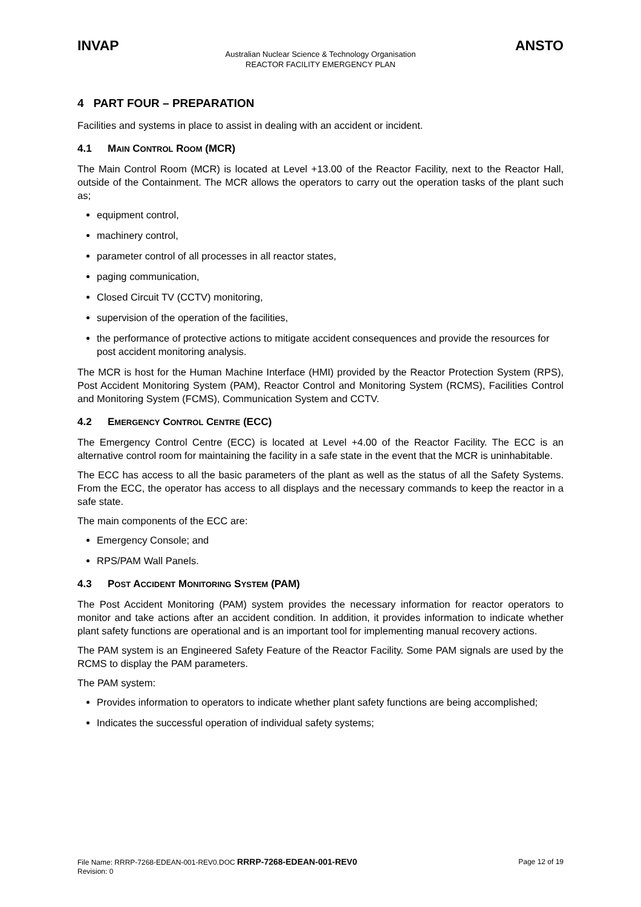INVAP ANSTO
Australian Nuclear Science & Technology Organisation
REACTOR FACILITY EMERGENCY PLAN
4 PART FOUR – PREPARATION
Facilities and systems in place to assist in dealing with an accident or incident.
4.1 MAIN CONTROL ROOM (MCR)
The Main Control Room (MCR) is located at Level +13.00 of the Reactor Facility, next to the Reactor Hall, outside of the Containment. The MCR allows the operators to carry out the operation tasks of the plant such as;
equipment control,
machinery control,
parameter control of all processes in all reactor states,
paging communication,
Closed Circuit TV (CCTV) monitoring,
supervision of the operation of the facilities,
the performance of protective actions to mitigate accident consequences and provide the resources for post accident monitoring analysis.
The MCR is host for the Human Machine Interface (HMI) provided by the Reactor Protection System (RPS), Post Accident Monitoring System (PAM), Reactor Control and Monitoring System (RCMS), Facilities Control and Monitoring System (FCMS), Communication System and CCTV.
4.2 EMERGENCY CONTROL CENTRE (ECC)
The Emergency Control Centre (ECC) is located at Level +4.00 of the Reactor Facility. The ECC is an alternative control room for maintaining the facility in a safe state in the event that the MCR is uninhabitable.
The ECC has access to all the basic parameters of the plant as well as the status of all the Safety Systems. From the ECC, the operator has access to all displays and the necessary commands to keep the reactor in a safe state.
The main components of the ECC are:
Emergency Console; and
RPS/PAM Wall Panels.
4.3 POST ACCIDENT MONITORING SYSTEM (PAM)
The Post Accident Monitoring (PAM) system provides the necessary information for reactor operators to monitor and take actions after an accident condition. In addition, it provides information to indicate whether plant safety functions are operational and is an important tool for implementing manual recovery actions.
The PAM system is an Engineered Safety Feature of the Reactor Facility. Some PAM signals are used by the RCMS to display the PAM parameters.
The PAM system:
Provides information to operators to indicate whether plant safety functions are being accomplished;
Indicates the successful operation of individual safety systems;
File Name: RRRP-7268-EDEAN-001-REV0.DOC RRRP-7268-EDEAN-001-REV0 Page 12 of 19
Revision: 0